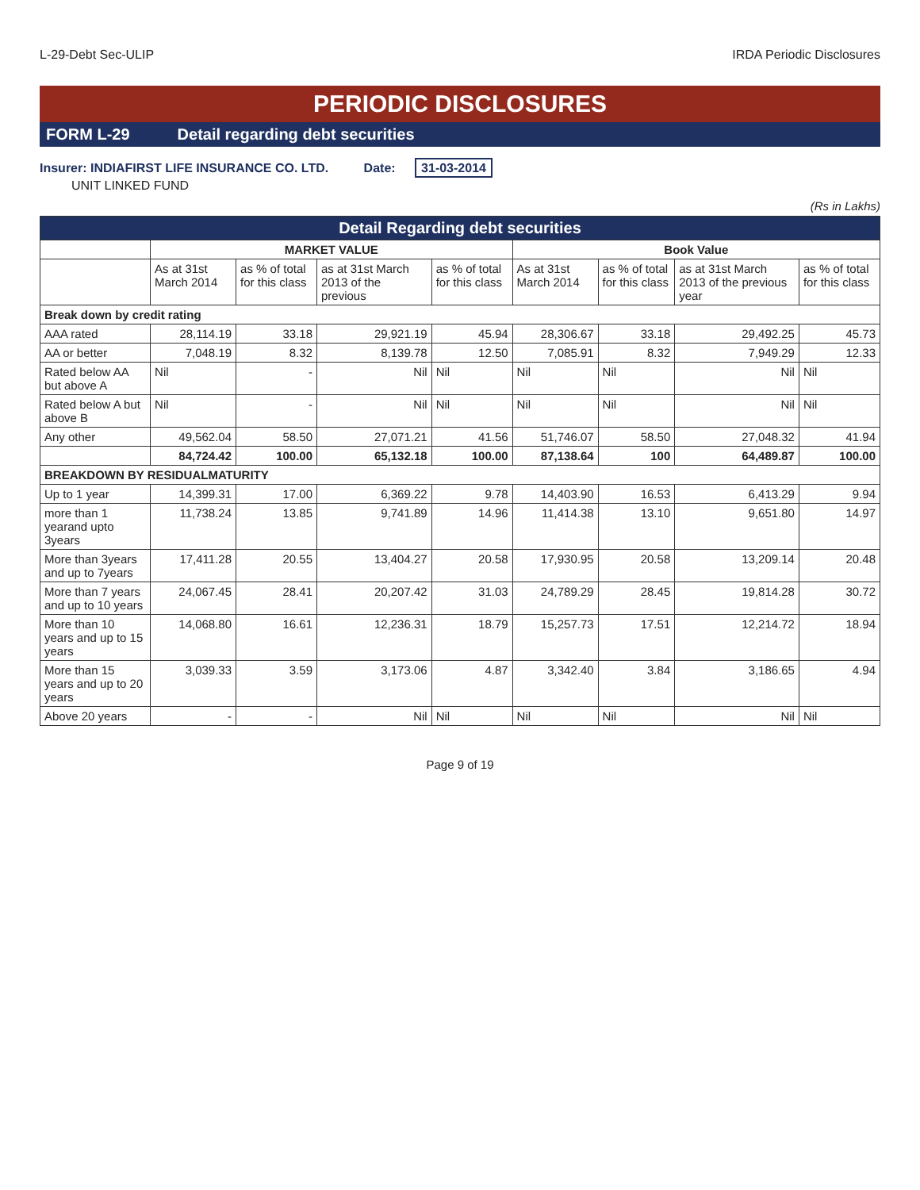L-29-Debt Sec-ULIP IRDA Periodic Disclosures
PERIODIC DISCLOSURES
FORM L-29 Detail regarding debt securities
Insurer: INDIAFIRST LIFE INSURANCE CO. LTD. Date: 31-03-2014
UNIT LINKED FUND
(Rs in Lakhs)
| Detail Regarding debt securities | | | | | | | | |
| --- | --- | --- | --- | --- | --- | --- | --- | --- |
| | MARKET VALUE | | | | Book Value | | | |
| | As at 31st March 2014 | as % of total for this class | as at 31st March 2013 of the previous | as % of total for this class | As at 31st March 2014 | as % of total for this class | as at 31st March 2013 of the previous year | as % of total for this class |
| Break down by credit rating | | | | | | | | |
| AAA rated | 28,114.19 | 33.18 | 29,921.19 | 45.94 | 28,306.67 | 33.18 | 29,492.25 | 45.73 |
| AA or better | 7,048.19 | 8.32 | 8,139.78 | 12.50 | 7,085.91 | 8.32 | 7,949.29 | 12.33 |
| Rated below AA but above A | Nil | - | Nil | Nil | Nil | Nil | Nil | Nil |
| Rated below A but above B | Nil | - | Nil | Nil | Nil | Nil | Nil | Nil |
| Any other | 49,562.04 | 58.50 | 27,071.21 | 41.56 | 51,746.07 | 58.50 | 27,048.32 | 41.94 |
| | 84,724.42 | 100.00 | 65,132.18 | 100.00 | 87,138.64 | 100 | 64,489.87 | 100.00 |
| BREAKDOWN BY RESIDUALMATURITY | | | | | | | | |
| Up to 1 year | 14,399.31 | 17.00 | 6,369.22 | 9.78 | 14,403.90 | 16.53 | 6,413.29 | 9.94 |
| more than 1 yearand upto 3years | 11,738.24 | 13.85 | 9,741.89 | 14.96 | 11,414.38 | 13.10 | 9,651.80 | 14.97 |
| More than 3years and up to 7years | 17,411.28 | 20.55 | 13,404.27 | 20.58 | 17,930.95 | 20.58 | 13,209.14 | 20.48 |
| More than 7 years and up to 10 years | 24,067.45 | 28.41 | 20,207.42 | 31.03 | 24,789.29 | 28.45 | 19,814.28 | 30.72 |
| More than 10 years and up to 15 years | 14,068.80 | 16.61 | 12,236.31 | 18.79 | 15,257.73 | 17.51 | 12,214.72 | 18.94 |
| More than 15 years and up to 20 years | 3,039.33 | 3.59 | 3,173.06 | 4.87 | 3,342.40 | 3.84 | 3,186.65 | 4.94 |
| Above 20 years | - | - | Nil | Nil | Nil | Nil | Nil | Nil |
Page 9 of 19